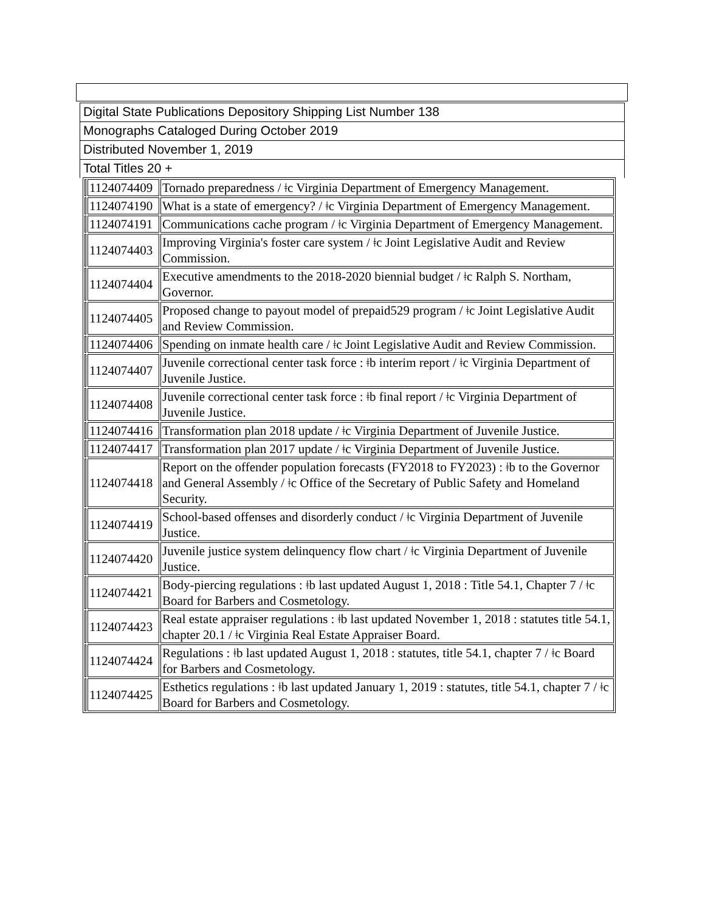Digital State Publications Depository Shipping List Number 138
Monographs Cataloged During October 2019
Distributed November 1, 2019
Total Titles 20 +
| | 1124074409 | Tornado preparedness / ǂc Virginia Department of Emergency Management. |
| | 1124074190 | What is a state of emergency? / ǂc Virginia Department of Emergency Management. |
| | 1124074191 | Communications cache program / ǂc Virginia Department of Emergency Management. |
| | 1124074403 | Improving Virginia's foster care system / ǂc Joint Legislative Audit and Review Commission. |
| | 1124074404 | Executive amendments to the 2018-2020 biennial budget / ǂc Ralph S. Northam, Governor. |
| | 1124074405 | Proposed change to payout model of prepaid529 program / ǂc Joint Legislative Audit and Review Commission. |
| | 1124074406 | Spending on inmate health care / ǂc Joint Legislative Audit and Review Commission. |
| | 1124074407 | Juvenile correctional center task force : ǂb interim report / ǂc Virginia Department of Juvenile Justice. |
| | 1124074408 | Juvenile correctional center task force : ǂb final report / ǂc Virginia Department of Juvenile Justice. |
| | 1124074416 | Transformation plan 2018 update / ǂc Virginia Department of Juvenile Justice. |
| | 1124074417 | Transformation plan 2017 update / ǂc Virginia Department of Juvenile Justice. |
| | 1124074418 | Report on the offender population forecasts (FY2018 to FY2023) : ǂb to the Governor and General Assembly / ǂc Office of the Secretary of Public Safety and Homeland Security. |
| | 1124074419 | School-based offenses and disorderly conduct / ǂc Virginia Department of Juvenile Justice. |
| | 1124074420 | Juvenile justice system delinquency flow chart / ǂc Virginia Department of Juvenile Justice. |
| | 1124074421 | Body-piercing regulations : ǂb last updated August 1, 2018 : Title 54.1, Chapter 7 / ǂc Board for Barbers and Cosmetology. |
| | 1124074423 | Real estate appraiser regulations : ǂb last updated November 1, 2018 : statutes title 54.1, chapter 20.1 / ǂc Virginia Real Estate Appraiser Board. |
| | 1124074424 | Regulations : ǂb last updated August 1, 2018 : statutes, title 54.1, chapter 7 / ǂc Board for Barbers and Cosmetology. |
| | 1124074425 | Esthetics regulations : ǂb last updated January 1, 2019 : statutes, title 54.1, chapter 7 / ǂc Board for Barbers and Cosmetology. |